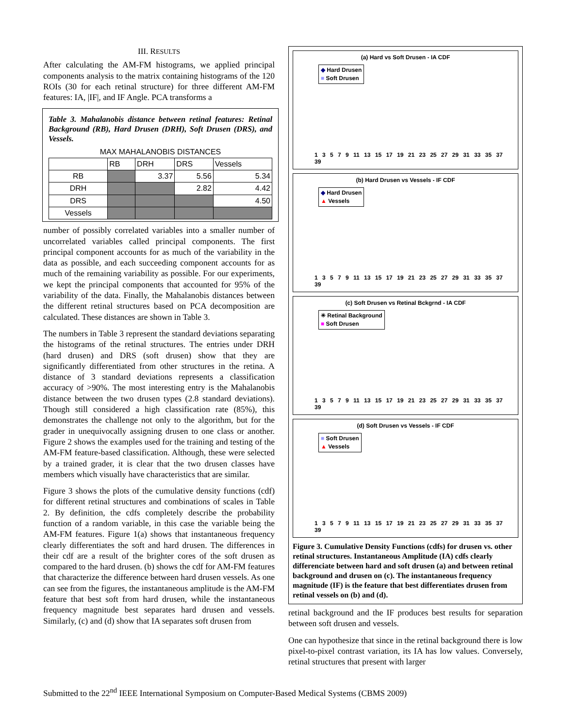III. RESULTS
After calculating the AM-FM histograms, we applied principal components analysis to the matrix containing histograms of the 120 ROIs (30 for each retinal structure) for three different AM-FM features: IA, |IF|, and IF Angle. PCA transforms a
Table 3. Mahalanobis distance between retinal features: Retinal Background (RB), Hard Drusen (DRH), Soft Drusen (DRS), and Vessels.
MAX MAHALANOBIS DISTANCES
| | RB | DRH | DRS | Vessels |
| --- | --- | --- | --- | --- |
| RB | | 3.37 | 5.56 | 5.34 |
| DRH | | | 2.82 | 4.42 |
| DRS | | | | 4.50 |
| Vessels | | | | |
number of possibly correlated variables into a smaller number of uncorrelated variables called principal components. The first principal component accounts for as much of the variability in the data as possible, and each succeeding component accounts for as much of the remaining variability as possible. For our experiments, we kept the principal components that accounted for 95% of the variability of the data. Finally, the Mahalanobis distances between the different retinal structures based on PCA decomposition are calculated. These distances are shown in Table 3.
The numbers in Table 3 represent the standard deviations separating the histograms of the retinal structures. The entries under DRH (hard drusen) and DRS (soft drusen) show that they are significantly differentiated from other structures in the retina. A distance of 3 standard deviations represents a classification accuracy of >90%. The most interesting entry is the Mahalanobis distance between the two drusen types (2.8 standard deviations). Though still considered a high classification rate (85%), this demonstrates the challenge not only to the algorithm, but for the grader in unequivocally assigning drusen to one class or another. Figure 2 shows the examples used for the training and testing of the AM-FM feature-based classification. Although, these were selected by a trained grader, it is clear that the two drusen classes have members which visually have characteristics that are similar.
Figure 3 shows the plots of the cumulative density functions (cdf) for different retinal structures and combinations of scales in Table 2. By definition, the cdfs completely describe the probability function of a random variable, in this case the variable being the AM-FM features. Figure 1(a) shows that instantaneous frequency clearly differentiates the soft and hard drusen. The differences in their cdf are a result of the brighter cores of the soft drusen as compared to the hard drusen. (b) shows the cdf for AM-FM features that characterize the difference between hard drusen vessels. As one can see from the figures, the instantaneous amplitude is the AM-FM feature that best soft from hard drusen, while the instantaneous frequency magnitude best separates hard drusen and vessels. Similarly, (c) and (d) show that IA separates soft drusen from
(a) Hard vs Soft Drusen - IA CDF
◆ Hard Drusen
■ Soft Drusen
1 3 5 7 9 11 13 15 17 19 21 23 25 27 29 31 33 35 37 39
(b) Hard Drusen vs Vessels - IF CDF
◆ Hard Drusen
▲ Vessels
1 3 5 7 9 11 13 15 17 19 21 23 25 27 29 31 33 35 37 39
(c) Soft Drusen vs Retinal Bckgrnd - IA CDF
✳ Retinal Background
■ Soft Drusen
1 3 5 7 9 11 13 15 17 19 21 23 25 27 29 31 33 35 37 39
(d) Soft Drusen vs Vessels - IF CDF
■ Soft Drusen
▲ Vessels
1 3 5 7 9 11 13 15 17 19 21 23 25 27 29 31 33 35 37 39
Figure 3. Cumulative Density Functions (cdfs) for drusen vs. other retinal structures. Instantaneous Amplitude (IA) cdfs clearly differenciate between hard and soft drusen (a) and between retinal background and drusen on (c). The instantaneous frequency magnitude (IF) is the feature that best differentiates drusen from retinal vessels on (b) and (d).
retinal background and the IF produces best results for separation between soft drusen and vessels.
One can hypothesize that since in the retinal background there is low pixel-to-pixel contrast variation, its IA has low values. Conversely, retinal structures that present with larger
Submitted to the 22<sup>nd</sup> IEEE International Symposium on Computer-Based Medical Systems (CBMS 2009)